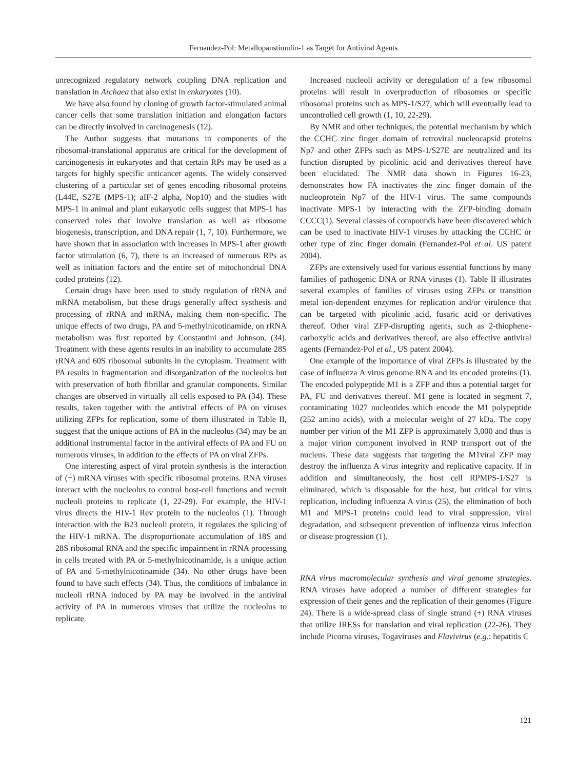Fernandez-Pol: Metallopanstimulin-1 as Target for Antiviral Agents
unrecognized regulatory network coupling DNA replication and translation in Archaea that also exist in enkaryotes (10).
We have also found by cloning of growth factor-stimulated animal cancer cells that some translation initiation and elongation factors can be directly involved in carcinogenesis (12).
The Author suggests that mutations in components of the ribosomal-translational apparatus are critical for the development of carcinogenesis in eukaryotes and that certain RPs may be used as a targets for highly specific anticancer agents. The widely conserved clustering of a particular set of genes encoding ribosomal proteins (L44E, S27E (MPS-1); aIF-2 alpha, Nop10) and the studies with MPS-1 in animal and plant eukaryotic cells suggest that MPS-1 has conserved roles that involve translation as well as ribosome biogenesis, transcription, and DNA repair (1, 7, 10). Furthermore, we have shown that in association with increases in MPS-1 after growth factor stimulation (6, 7), there is an increased of numerous RPs as well as initiation factors and the entire set of mitochondrial DNA coded proteins (12).
Certain drugs have been used to study regulation of rRNA and mRNA metabolism, but these drugs generally affect systhesis and processing of rRNA and mRNA, making them non-specific. The unique effects of two drugs, PA and 5-methylnicotinamide, on rRNA metabolism was first reported by Constantini and Johnson. (34). Treatment with these agents results in an inability to accumulate 28S rRNA and 60S ribosomal subunits in the cytoplasm. Treatment with PA results in fragmentation and disorganization of the nucleolus but with preservation of both fibrillar and granular components. Similar changes are observed in virtually all cells exposed to PA (34). These results, taken together with the antiviral effects of PA on viruses utilizing ZFPs for replication, some of them illustrated in Table II, suggest that the unique actions of PA in the nucleolus (34) may be an additional instrumental factor in the antiviral effects of PA and FU on numerous viruses, in addition to the effects of PA on viral ZFPs.
One interesting aspect of viral protein synthesis is the interaction of (+) mRNA viruses with specific ribosomal proteins. RNA viruses interact with the nucleolus to control host-cell functions and recruit nucleoli proteins to replicate (1, 22-29). For example, the HIV-1 virus directs the HIV-1 Rev protein to the nucleolus (1). Through interaction with the B23 nucleoli protein, it regulates the splicing of the HIV-1 mRNA. The disproportionate accumulation of 18S and 28S ribosomal RNA and the specific impairment in rRNA processing in cells treated with PA or 5-methylnicotinamide, is a unique action of PA and 5-methylnicotinamide (34). No other drugs have been found to have such effects (34). Thus, the conditions of imbalance in nucleoli rRNA induced by PA may be involved in the antiviral activity of PA in numerous viruses that utilize the nucleolus to replicate.
Increased nucleoli activity or deregulation of a few ribosomal proteins will result in overproduction of ribosomes or specific ribosomal proteins such as MPS-1/S27, which will eventually lead to uncontrolled cell growth (1, 10, 22-29).
By NMR and other techniques, the potential mechanism by which the CCHC zinc finger domain of retroviral nucleocapsid proteins Np7 and other ZFPs such as MPS-1/S27E are neutralized and its function disrupted by picolinic acid and derivatives thereof have been elucidated. The NMR data shown in Figures 16-23, demonstrates how FA inactivates the zinc finger domain of the nucleoprotein Np7 of the HIV-1 virus. The same compounds inactivate MPS-1 by interacting with the ZFP-binding domain CCCC(1). Several classes of compounds have been discovered which can be used to inactivate HIV-1 viruses by attacking the CCHC or other type of zinc finger domain (Fernandez-Pol et al. US patent 2004).
ZFPs are extensively used for various essential functions by many families of pathogenic DNA or RNA viruses (1). Table II illustrates several examples of families of viruses using ZFPs or transition metal ion-dependent enzymes for replication and/or virulence that can be targeted with picolinic acid, fusaric acid or derivatives thereof. Other viral ZFP-disrupting agents, such as 2-thiophene-carboxylic acids and derivatives thereof, are also effective antiviral agents (Fernandez-Pol et al., US patent 2004).
One example of the importance of viral ZFPs is illustrated by the case of influenza A virus genome RNA and its encoded proteins (1). The encoded polypeptide M1 is a ZFP and thus a potential target for PA, FU and derivatives thereof. M1 gene is located in segment 7, contaminating 1027 nucleotides which encode the M1 polypeptide (252 amino acids), with a molecular weight of 27 kDa. The copy number per virion of the M1 ZFP is approximately 3,000 and thus is a major virion component involved in RNP transport out of the nucleus. These data suggests that targeting the M1viral ZFP may destroy the influenza A virus integrity and replicative capacity. If in addition and simultaneously, the host cell RPMPS-1/S27 is eliminated, which is disposable for the host, but critical for virus replication, including influenza A virus (25), the elimination of both M1 and MPS-1 proteins could lead to viral suppression, viral degradation, and subsequent prevention of influenza virus infection or disease progression (1).
RNA virus macromolecular synthesis and viral genome strategies. RNA viruses have adopted a number of different strategies for expression of their genes and the replication of their genomes (Figure 24). There is a wide-spread class of single strand (+) RNA viruses that utilize IRESs for translation and viral replication (22-26). They include Picorna viruses, Togaviruses and Flavivirus (e.g.: hepatitis C
121